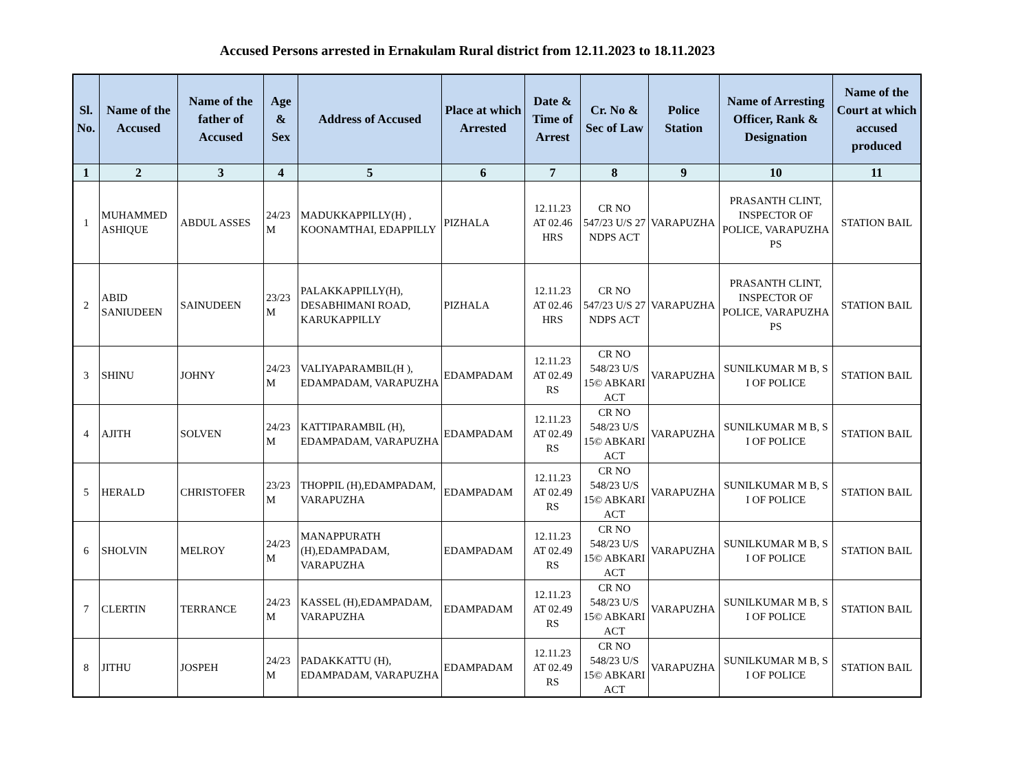Accused Persons arrested in Ernakulam Rural district from 12.11.2023 to 18.11.2023
| Sl. No. | Name of the Accused | Name of the father of Accused | Age & Sex | Address of Accused | Place at which Arrested | Date & Time of Arrest | Cr. No & Sec of Law | Police Station | Name of Arresting Officer, Rank & Designation | Name of the Court at which accused produced |
| --- | --- | --- | --- | --- | --- | --- | --- | --- | --- | --- |
| 1 | 2 | 3 | 4 | 5 | 6 | 7 | 8 | 9 | 10 | 11 |
| 1 | MUHAMMED ASHIQUE | ABDUL ASSES | 24/23 M | MADUKKAPPILLY(H) , KOONAMTHAI, EDAPPILLY | PIZHALA | 12.11.23 AT 02.46 HRS | CR NO 547/23 U/S 27 NDPS ACT | VARAPUZHA | PRASANTH CLINT, INSPECTOR OF POLICE, VARAPUZHA PS | STATION BAIL |
| 2 | ABID SANIUDEEN | SAINUDEEN | 23/23 M | PALAKKAPPILLY(H), DESABHIMANI ROAD, KARUKAPPILLY | PIZHALA | 12.11.23 AT 02.46 HRS | CR NO 547/23 U/S 27 NDPS ACT | VARAPUZHA | PRASANTH CLINT, INSPECTOR OF POLICE, VARAPUZHA PS | STATION BAIL |
| 3 | SHINU | JOHNY | 24/23 M | VALIYAPARAMBIL(H ), EDAMPADAM, VARAPUZHA | EDAMPADAM | 12.11.23 AT 02.49 RS | CR NO 548/23 U/S 15© ABKARI ACT | VARAPUZHA | SUNILKUMAR M B, S I OF POLICE | STATION BAIL |
| 4 | AJITH | SOLVEN | 24/23 M | KATTIPARAMBIL (H), EDAMPADAM, VARAPUZHA | EDAMPADAM | 12.11.23 AT 02.49 RS | CR NO 548/23 U/S 15© ABKARI ACT | VARAPUZHA | SUNILKUMAR M B, S I OF POLICE | STATION BAIL |
| 5 | HERALD | CHRISTOFER | 23/23 M | THOPPIL (H),EDAMPADAM, VARAPUZHA | EDAMPADAM | 12.11.23 AT 02.49 RS | CR NO 548/23 U/S 15© ABKARI ACT | VARAPUZHA | SUNILKUMAR M B, S I OF POLICE | STATION BAIL |
| 6 | SHOLVIN | MELROY | 24/23 M | MANAPPURATH (H),EDAMPADAM, VARAPUZHA | EDAMPADAM | 12.11.23 AT 02.49 RS | CR NO 548/23 U/S 15© ABKARI ACT | VARAPUZHA | SUNILKUMAR M B, S I OF POLICE | STATION BAIL |
| 7 | CLERTIN | TERRANCE | 24/23 M | KASSEL (H),EDAMPADAM, VARAPUZHA | EDAMPADAM | 12.11.23 AT 02.49 RS | CR NO 548/23 U/S 15© ABKARI ACT | VARAPUZHA | SUNILKUMAR M B, S I OF POLICE | STATION BAIL |
| 8 | JITHU | JOSPEH | 24/23 M | PADAKKATTU (H), EDAMPADAM, VARAPUZHA | EDAMPADAM | 12.11.23 AT 02.49 RS | CR NO 548/23 U/S 15© ABKARI ACT | VARAPUZHA | SUNILKUMAR M B, S I OF POLICE | STATION BAIL |